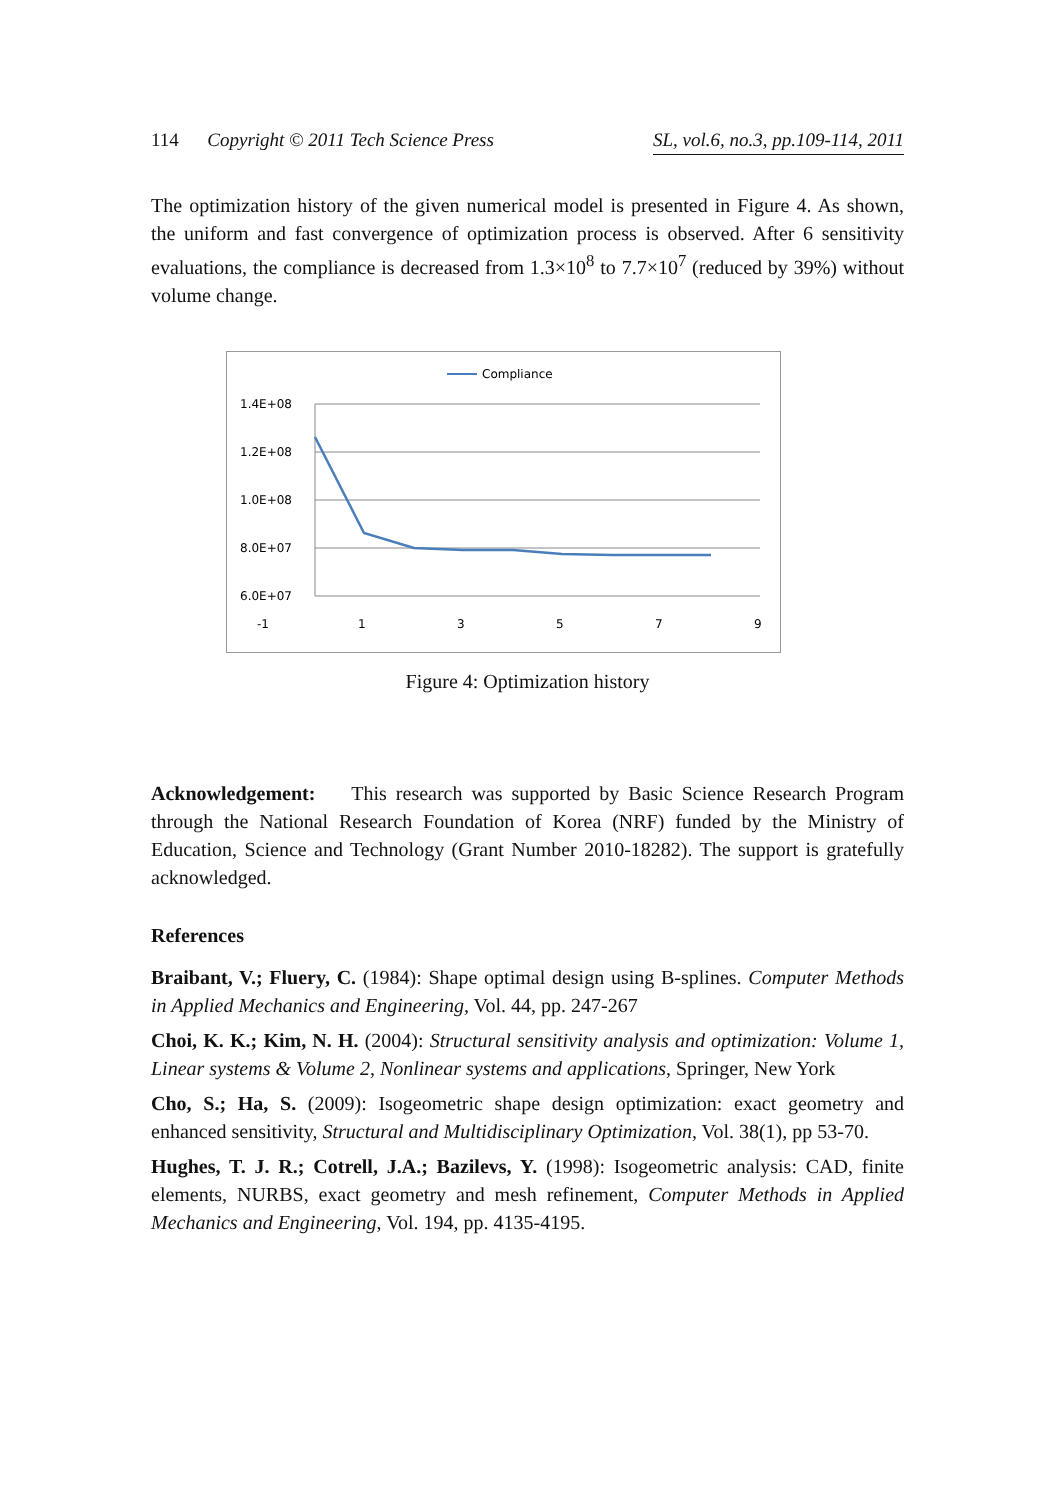114 Copyright © 2011 Tech Science Press SL, vol.6, no.3, pp.109-114, 2011
The optimization history of the given numerical model is presented in Figure 4. As shown, the uniform and fast convergence of optimization process is observed. After 6 sensitivity evaluations, the compliance is decreased from 1.3×10<sup>8</sup> to 7.7×10<sup>7</sup> (reduced by 39%) without volume change.
Compliance
1.4E+08
1.2E+08
1.0E+08
8.0E+07
6.0E+07
-1
1
3
5
7
9
Figure 4: Optimization history
Acknowledgement: This research was supported by Basic Science Research Program through the National Research Foundation of Korea (NRF) funded by the Ministry of Education, Science and Technology (Grant Number 2010-18282). The support is gratefully acknowledged.
References
Braibant, V.; Fluery, C. (1984): Shape optimal design using B-splines. Computer Methods in Applied Mechanics and Engineering, Vol. 44, pp. 247-267
Choi, K. K.; Kim, N. H. (2004): Structural sensitivity analysis and optimization: Volume 1, Linear systems & Volume 2, Nonlinear systems and applications, Springer, New York
Cho, S.; Ha, S. (2009): Isogeometric shape design optimization: exact geometry and enhanced sensitivity, Structural and Multidisciplinary Optimization, Vol. 38(1), pp 53-70.
Hughes, T. J. R.; Cotrell, J.A.; Bazilevs, Y. (1998): Isogeometric analysis: CAD, finite elements, NURBS, exact geometry and mesh refinement, Computer Methods in Applied Mechanics and Engineering, Vol. 194, pp. 4135-4195.